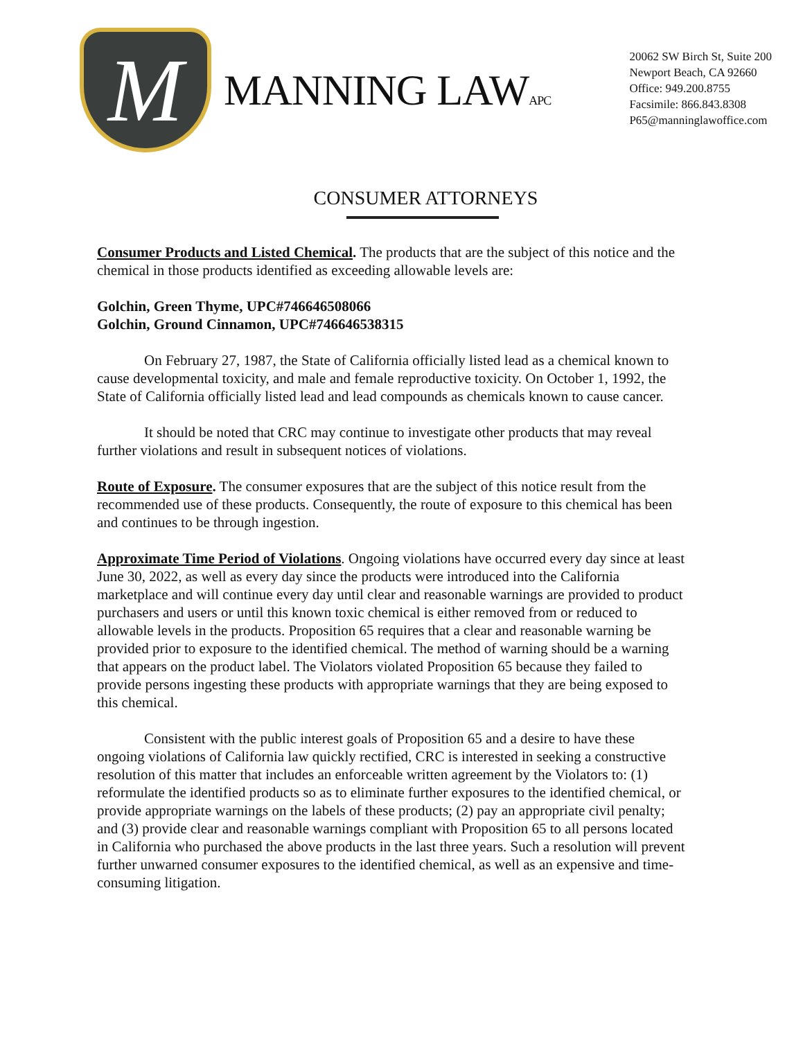M
MANNING LAWAPC
20062 SW Birch St, Suite 200
Newport Beach, CA 92660
Office: 949.200.8755
Facsimile: 866.843.8308
P65@manninglawoffice.com
CONSUMER ATTORNEYS
Consumer Products and Listed Chemical. The products that are the subject of this notice and the chemical in those products identified as exceeding allowable levels are:
Golchin, Green Thyme, UPC#746646508066
Golchin, Ground Cinnamon, UPC#746646538315
On February 27, 1987, the State of California officially listed lead as a chemical known to cause developmental toxicity, and male and female reproductive toxicity. On October 1, 1992, the State of California officially listed lead and lead compounds as chemicals known to cause cancer.
It should be noted that CRC may continue to investigate other products that may reveal further violations and result in subsequent notices of violations.
Route of Exposure. The consumer exposures that are the subject of this notice result from the recommended use of these products. Consequently, the route of exposure to this chemical has been and continues to be through ingestion.
Approximate Time Period of Violations. Ongoing violations have occurred every day since at least June 30, 2022, as well as every day since the products were introduced into the California marketplace and will continue every day until clear and reasonable warnings are provided to product purchasers and users or until this known toxic chemical is either removed from or reduced to allowable levels in the products. Proposition 65 requires that a clear and reasonable warning be provided prior to exposure to the identified chemical. The method of warning should be a warning that appears on the product label. The Violators violated Proposition 65 because they failed to provide persons ingesting these products with appropriate warnings that they are being exposed to this chemical.
Consistent with the public interest goals of Proposition 65 and a desire to have these ongoing violations of California law quickly rectified, CRC is interested in seeking a constructive resolution of this matter that includes an enforceable written agreement by the Violators to: (1) reformulate the identified products so as to eliminate further exposures to the identified chemical, or provide appropriate warnings on the labels of these products; (2) pay an appropriate civil penalty; and (3) provide clear and reasonable warnings compliant with Proposition 65 to all persons located in California who purchased the above products in the last three years. Such a resolution will prevent further unwarned consumer exposures to the identified chemical, as well as an expensive and time-consuming litigation.